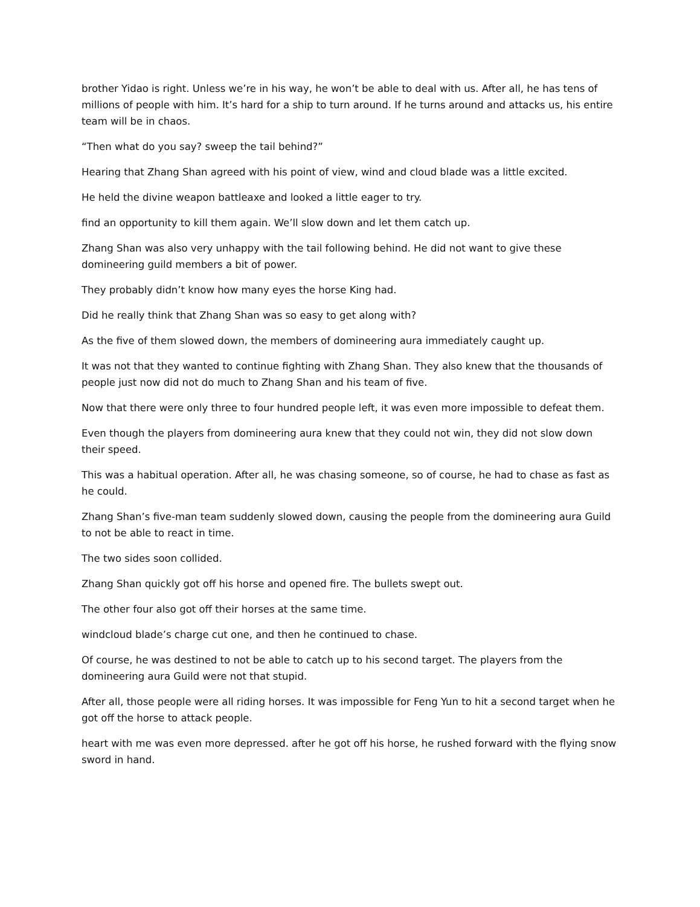brother Yidao is right. Unless we’re in his way, he won’t be able to deal with us. After all, he has tens of millions of people with him. It’s hard for a ship to turn around. If he turns around and attacks us, his entire team will be in chaos.
“Then what do you say? sweep the tail behind?”
Hearing that Zhang Shan agreed with his point of view, wind and cloud blade was a little excited.
He held the divine weapon battleaxe and looked a little eager to try.
find an opportunity to kill them again. We’ll slow down and let them catch up.
Zhang Shan was also very unhappy with the tail following behind. He did not want to give these domineering guild members a bit of power.
They probably didn’t know how many eyes the horse King had.
Did he really think that Zhang Shan was so easy to get along with?
As the five of them slowed down, the members of domineering aura immediately caught up.
It was not that they wanted to continue fighting with Zhang Shan. They also knew that the thousands of people just now did not do much to Zhang Shan and his team of five.
Now that there were only three to four hundred people left, it was even more impossible to defeat them.
Even though the players from domineering aura knew that they could not win, they did not slow down their speed.
This was a habitual operation. After all, he was chasing someone, so of course, he had to chase as fast as he could.
Zhang Shan’s five-man team suddenly slowed down, causing the people from the domineering aura Guild to not be able to react in time.
The two sides soon collided.
Zhang Shan quickly got off his horse and opened fire. The bullets swept out.
The other four also got off their horses at the same time.
windcloud blade’s charge cut one, and then he continued to chase.
Of course, he was destined to not be able to catch up to his second target. The players from the domineering aura Guild were not that stupid.
After all, those people were all riding horses. It was impossible for Feng Yun to hit a second target when he got off the horse to attack people.
heart with me was even more depressed. after he got off his horse, he rushed forward with the flying snow sword in hand.